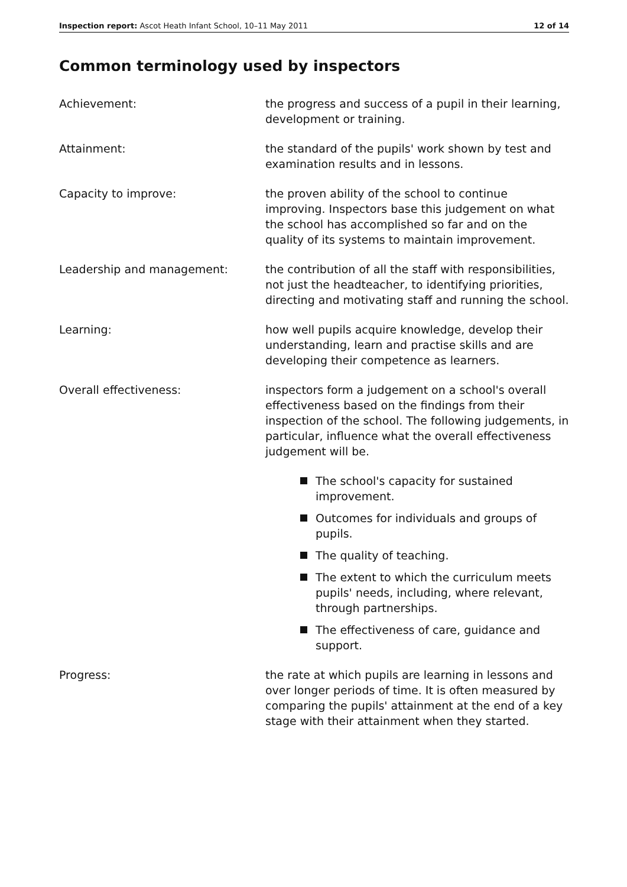Inspection report: Ascot Heath Infant School, 10–11 May 2011
12 of 14
Common terminology used by inspectors
Achievement: the progress and success of a pupil in their learning, development or training.
Attainment: the standard of the pupils' work shown by test and examination results and in lessons.
Capacity to improve: the proven ability of the school to continue improving. Inspectors base this judgement on what the school has accomplished so far and on the quality of its systems to maintain improvement.
Leadership and management: the contribution of all the staff with responsibilities, not just the headteacher, to identifying priorities, directing and motivating staff and running the school.
Learning: how well pupils acquire knowledge, develop their understanding, learn and practise skills and are developing their competence as learners.
Overall effectiveness: inspectors form a judgement on a school's overall effectiveness based on the findings from their inspection of the school. The following judgements, in particular, influence what the overall effectiveness judgement will be.
The school's capacity for sustained improvement.
Outcomes for individuals and groups of pupils.
The quality of teaching.
The extent to which the curriculum meets pupils' needs, including, where relevant, through partnerships.
The effectiveness of care, guidance and support.
Progress: the rate at which pupils are learning in lessons and over longer periods of time. It is often measured by comparing the pupils' attainment at the end of a key stage with their attainment when they started.